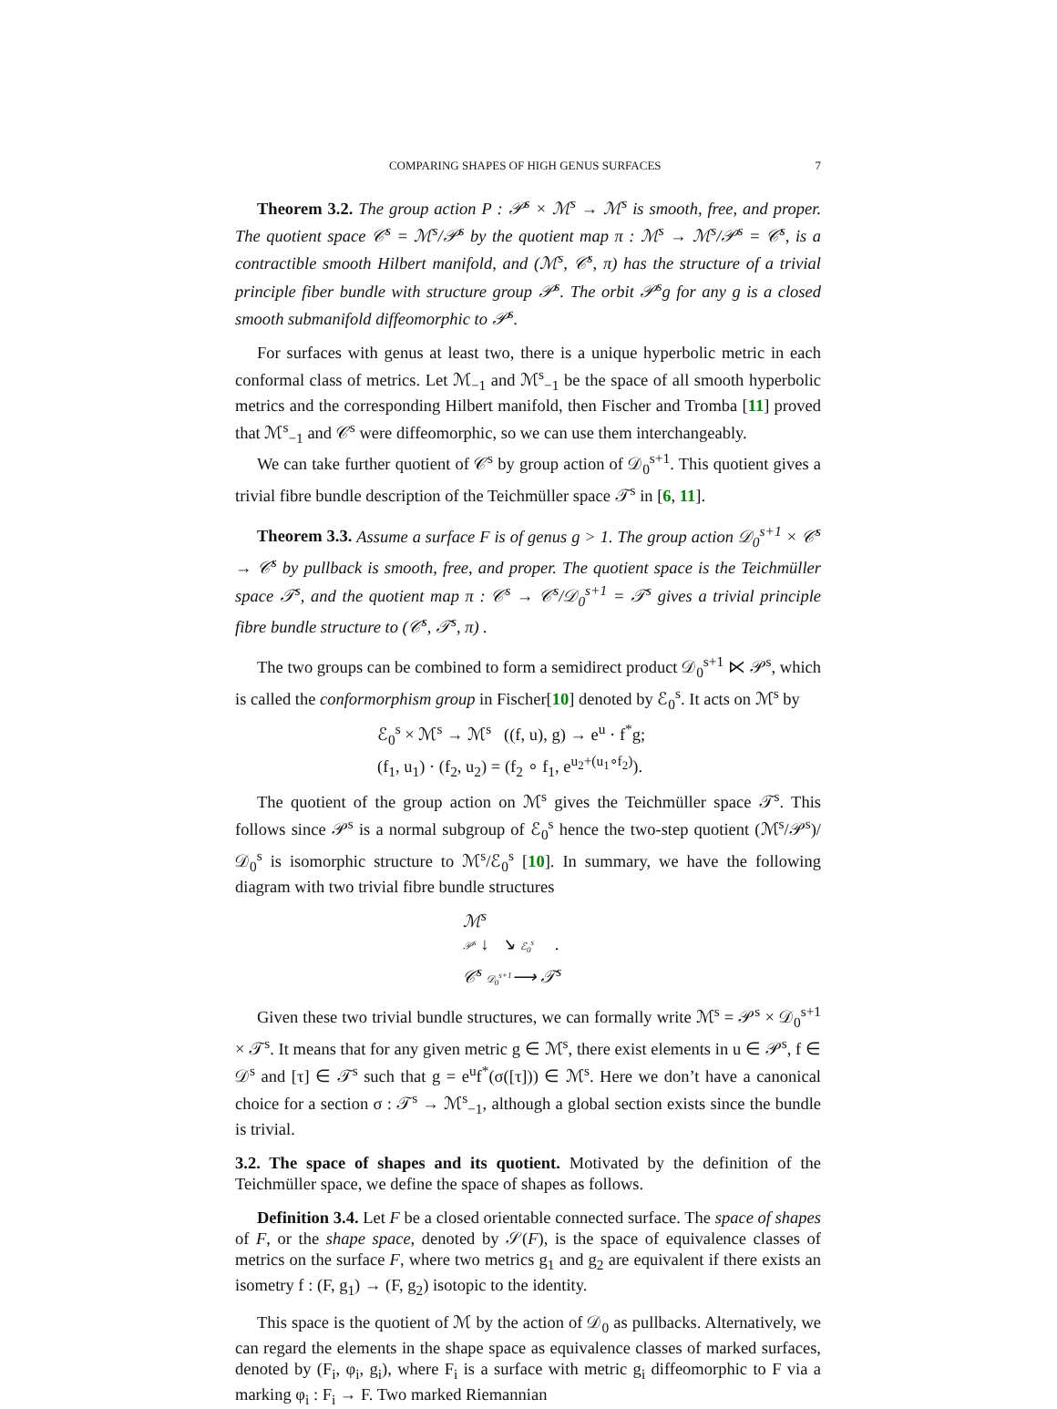COMPARING SHAPES OF HIGH GENUS SURFACES 7
Theorem 3.2. The group action P : 𝒫<sup>s</sup> × ℳ<sup>s</sup> → ℳ<sup>s</sup> is smooth, free, and proper. The quotient space 𝒞<sup>s</sup> = ℳ<sup>s</sup>/𝒫<sup>s</sup> by the quotient map π : ℳ<sup>s</sup> → ℳ<sup>s</sup>/𝒫<sup>s</sup> = 𝒞<sup>s</sup>, is a contractible smooth Hilbert manifold, and (ℳ<sup>s</sup>, 𝒞<sup>s</sup>, π) has the structure of a trivial principle fiber bundle with structure group 𝒫<sup>s</sup>. The orbit 𝒫<sup>s</sup>g for any g is a closed smooth submanifold diffeomorphic to 𝒫<sup>s</sup>.
For surfaces with genus at least two, there is a unique hyperbolic metric in each conformal class of metrics. Let ℳ<sub>−1</sub> and ℳ<sup>s</sup><sub>−1</sub> be the space of all smooth hyperbolic metrics and the corresponding Hilbert manifold, then Fischer and Tromba [11] proved that ℳ<sup>s</sup><sub>−1</sub> and 𝒞<sup>s</sup> were diffeomorphic, so we can use them interchangeably.
We can take further quotient of 𝒞<sup>s</sup> by group action of 𝒟<sub>0</sub><sup>s+1</sup>. This quotient gives a trivial fibre bundle description of the Teichmüller space 𝒯<sup>s</sup> in [6, 11].
Theorem 3.3. Assume a surface F is of genus g > 1. The group action 𝒟<sub>0</sub><sup>s+1</sup> × 𝒞<sup>s</sup> → 𝒞<sup>s</sup> by pullback is smooth, free, and proper. The quotient space is the Teichmüller space 𝒯<sup>s</sup>, and the quotient map π : 𝒞<sup>s</sup> → 𝒞<sup>s</sup>/𝒟<sub>0</sub><sup>s+1</sup> = 𝒯<sup>s</sup> gives a trivial principle fibre bundle structure to (𝒞<sup>s</sup>, 𝒯<sup>s</sup>, π) .
The two groups can be combined to form a semidirect product 𝒟<sub>0</sub><sup>s+1</sup> ⋉ 𝒫<sup>s</sup>, which is called the conformorphism group in Fischer[10] denoted by ℰ<sub>0</sub><sup>s</sup>. It acts on ℳ<sup>s</sup> by
ℰ<sub>0</sub><sup>s</sup> × ℳ<sup>s</sup> → ℳ<sup>s</sup> ((f, u), g) → e<sup>u</sup> · f<sup>*</sup>g;
(f<sub>1</sub>, u<sub>1</sub>) · (f<sub>2</sub>, u<sub>2</sub>) = (f<sub>2</sub> ∘ f<sub>1</sub>, e<sup>u<sub>2</sub>+(u<sub>1</sub>∘f<sub>2</sub>)</sup>).
The quotient of the group action on ℳ<sup>s</sup> gives the Teichmüller space 𝒯<sup>s</sup>. This follows since 𝒫<sup>s</sup> is a normal subgroup of ℰ<sub>0</sub><sup>s</sup> hence the two-step quotient (ℳ<sup>s</sup>/𝒫<sup>s</sup>)/𝒟<sub>0</sub><sup>s</sup> is isomorphic structure to ℳ<sup>s</sup>/ℰ<sub>0</sub><sup>s</sup> [10]. In summary, we have the following diagram with two trivial fibre bundle structures
ℳ<sup>s</sup>
𝒫<sup>s</sup> ↓ ↘ ℰ<sub>0</sub><sup>s</sup> .
𝒞<sup>s</sup> 𝒟<sub>0</sub><sup>s+1</sup>⟶ 𝒯<sup>s</sup>
Given these two trivial bundle structures, we can formally write ℳ<sup>s</sup> = 𝒫<sup>s</sup> × 𝒟<sub>0</sub><sup>s+1</sup> × 𝒯<sup>s</sup>. It means that for any given metric g ∈ ℳ<sup>s</sup>, there exist elements in u ∈ 𝒫<sup>s</sup>, f ∈ 𝒟<sup>s</sup> and [τ] ∈ 𝒯<sup>s</sup> such that g = e<sup>u</sup>f<sup>*</sup>(σ([τ])) ∈ ℳ<sup>s</sup>. Here we don’t have a canonical choice for a section σ : 𝒯<sup>s</sup> → ℳ<sup>s</sup><sub>−1</sub>, although a global section exists since the bundle is trivial.
3.2. The space of shapes and its quotient. Motivated by the definition of the Teichmüller space, we define the space of shapes as follows.
Definition 3.4. Let F be a closed orientable connected surface. The space of shapes of F, or the shape space, denoted by 𝒮(F), is the space of equivalence classes of metrics on the surface F, where two metrics g<sub>1</sub> and g<sub>2</sub> are equivalent if there exists an isometry f : (F, g<sub>1</sub>) → (F, g<sub>2</sub>) isotopic to the identity.
This space is the quotient of ℳ by the action of 𝒟<sub>0</sub> as pullbacks. Alternatively, we can regard the elements in the shape space as equivalence classes of marked surfaces, denoted by (F<sub>i</sub>, φ<sub>i</sub>, g<sub>i</sub>), where F<sub>i</sub> is a surface with metric g<sub>i</sub> diffeomorphic to F via a marking φ<sub>i</sub> : F<sub>i</sub> → F. Two marked Riemannian